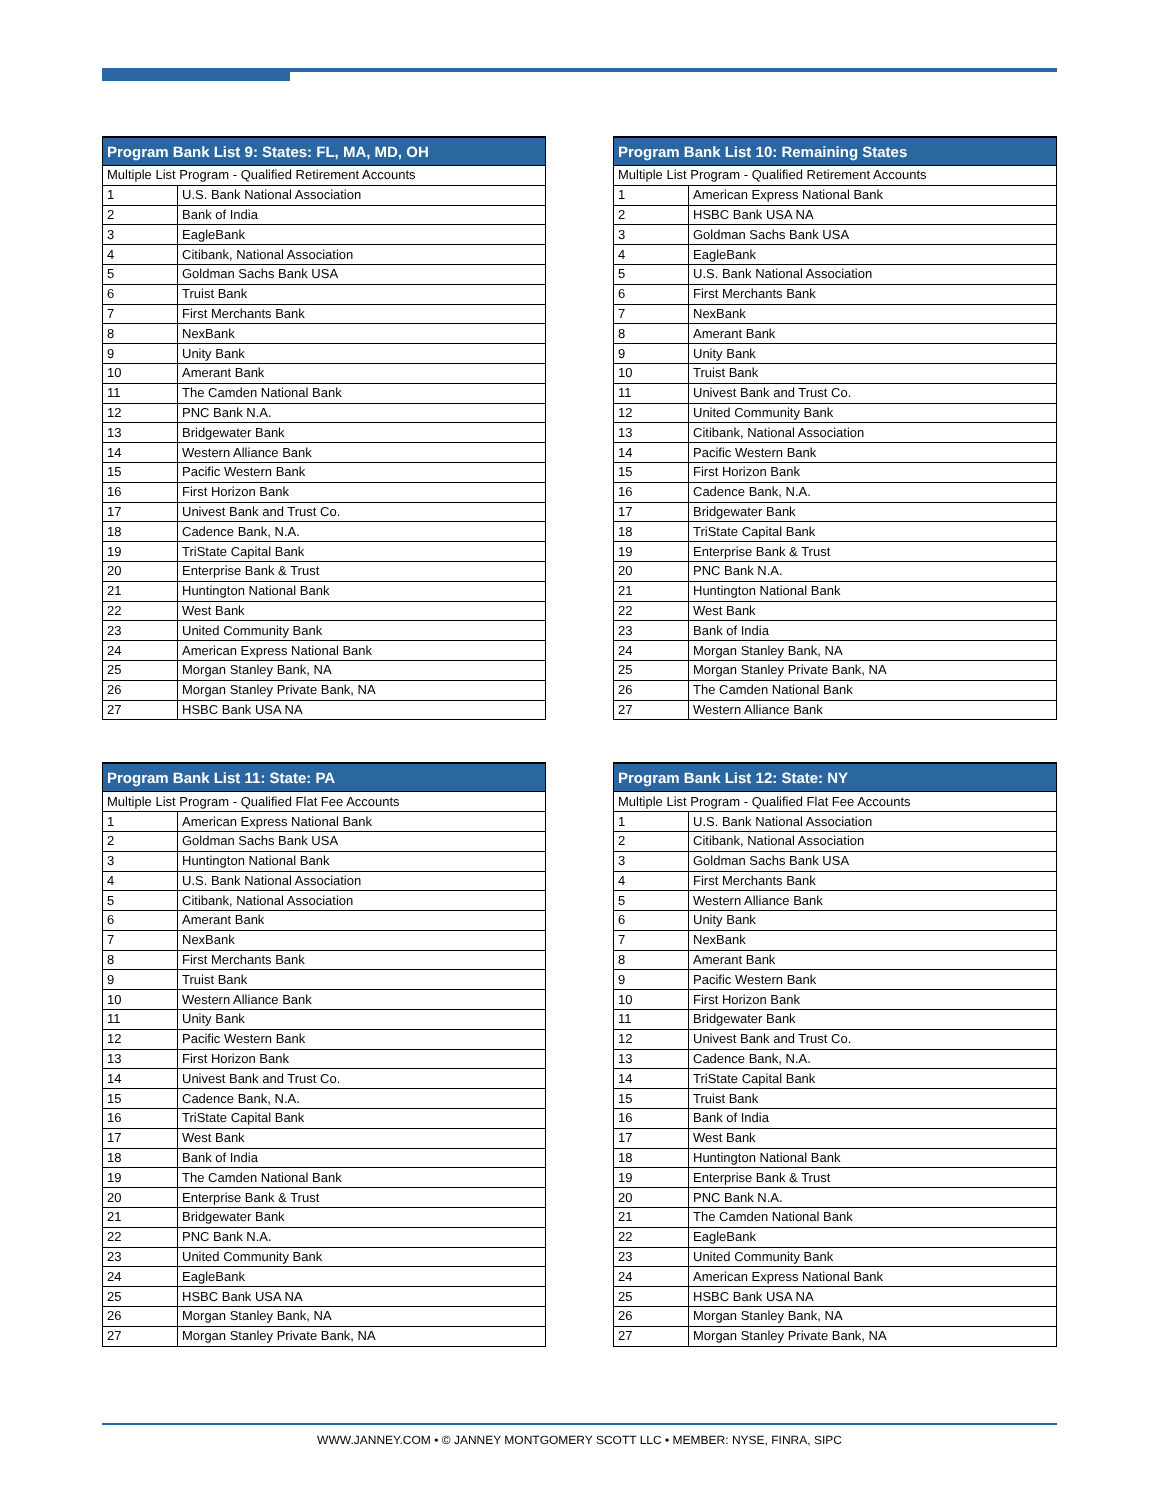| Program Bank List 9: States: FL, MA, MD, OH | |
| --- | --- |
| Multiple List Program - Qualified Retirement Accounts | |
| 1 | U.S. Bank National Association |
| 2 | Bank of India |
| 3 | EagleBank |
| 4 | Citibank, National Association |
| 5 | Goldman Sachs Bank USA |
| 6 | Truist Bank |
| 7 | First Merchants Bank |
| 8 | NexBank |
| 9 | Unity Bank |
| 10 | Amerant Bank |
| 11 | The Camden National Bank |
| 12 | PNC Bank N.A. |
| 13 | Bridgewater Bank |
| 14 | Western Alliance Bank |
| 15 | Pacific Western Bank |
| 16 | First Horizon Bank |
| 17 | Univest Bank and Trust Co. |
| 18 | Cadence Bank, N.A. |
| 19 | TriState Capital Bank |
| 20 | Enterprise Bank & Trust |
| 21 | Huntington National Bank |
| 22 | West Bank |
| 23 | United Community Bank |
| 24 | American Express National Bank |
| 25 | Morgan Stanley Bank, NA |
| 26 | Morgan Stanley Private Bank, NA |
| 27 | HSBC Bank USA NA |
| Program Bank List 10: Remaining States | |
| --- | --- |
| Multiple List Program - Qualified Retirement Accounts | |
| 1 | American Express National Bank |
| 2 | HSBC Bank USA NA |
| 3 | Goldman Sachs Bank USA |
| 4 | EagleBank |
| 5 | U.S. Bank National Association |
| 6 | First Merchants Bank |
| 7 | NexBank |
| 8 | Amerant Bank |
| 9 | Unity Bank |
| 10 | Truist Bank |
| 11 | Univest Bank and Trust Co. |
| 12 | United Community Bank |
| 13 | Citibank, National Association |
| 14 | Pacific Western Bank |
| 15 | First Horizon Bank |
| 16 | Cadence Bank, N.A. |
| 17 | Bridgewater Bank |
| 18 | TriState Capital Bank |
| 19 | Enterprise Bank & Trust |
| 20 | PNC Bank N.A. |
| 21 | Huntington National Bank |
| 22 | West Bank |
| 23 | Bank of India |
| 24 | Morgan Stanley Bank, NA |
| 25 | Morgan Stanley Private Bank, NA |
| 26 | The Camden National Bank |
| 27 | Western Alliance Bank |
| Program Bank List 11: State: PA | |
| --- | --- |
| Multiple List Program - Qualified Flat Fee Accounts | |
| 1 | American Express National Bank |
| 2 | Goldman Sachs Bank USA |
| 3 | Huntington National Bank |
| 4 | U.S. Bank National Association |
| 5 | Citibank, National Association |
| 6 | Amerant Bank |
| 7 | NexBank |
| 8 | First Merchants Bank |
| 9 | Truist Bank |
| 10 | Western Alliance Bank |
| 11 | Unity Bank |
| 12 | Pacific Western Bank |
| 13 | First Horizon Bank |
| 14 | Univest Bank and Trust Co. |
| 15 | Cadence Bank, N.A. |
| 16 | TriState Capital Bank |
| 17 | West Bank |
| 18 | Bank of India |
| 19 | The Camden National Bank |
| 20 | Enterprise Bank & Trust |
| 21 | Bridgewater Bank |
| 22 | PNC Bank N.A. |
| 23 | United Community Bank |
| 24 | EagleBank |
| 25 | HSBC Bank USA NA |
| 26 | Morgan Stanley Bank, NA |
| 27 | Morgan Stanley Private Bank, NA |
| Program Bank List 12: State: NY | |
| --- | --- |
| Multiple List Program - Qualified Flat Fee Accounts | |
| 1 | U.S. Bank National Association |
| 2 | Citibank, National Association |
| 3 | Goldman Sachs Bank USA |
| 4 | First Merchants Bank |
| 5 | Western Alliance Bank |
| 6 | Unity Bank |
| 7 | NexBank |
| 8 | Amerant Bank |
| 9 | Pacific Western Bank |
| 10 | First Horizon Bank |
| 11 | Bridgewater Bank |
| 12 | Univest Bank and Trust Co. |
| 13 | Cadence Bank, N.A. |
| 14 | TriState Capital Bank |
| 15 | Truist Bank |
| 16 | Bank of India |
| 17 | West Bank |
| 18 | Huntington National Bank |
| 19 | Enterprise Bank & Trust |
| 20 | PNC Bank N.A. |
| 21 | The Camden National Bank |
| 22 | EagleBank |
| 23 | United Community Bank |
| 24 | American Express National Bank |
| 25 | HSBC Bank USA NA |
| 26 | Morgan Stanley Bank, NA |
| 27 | Morgan Stanley Private Bank, NA |
WWW.JANNEY.COM • © JANNEY MONTGOMERY SCOTT LLC • MEMBER: NYSE, FINRA, SIPC